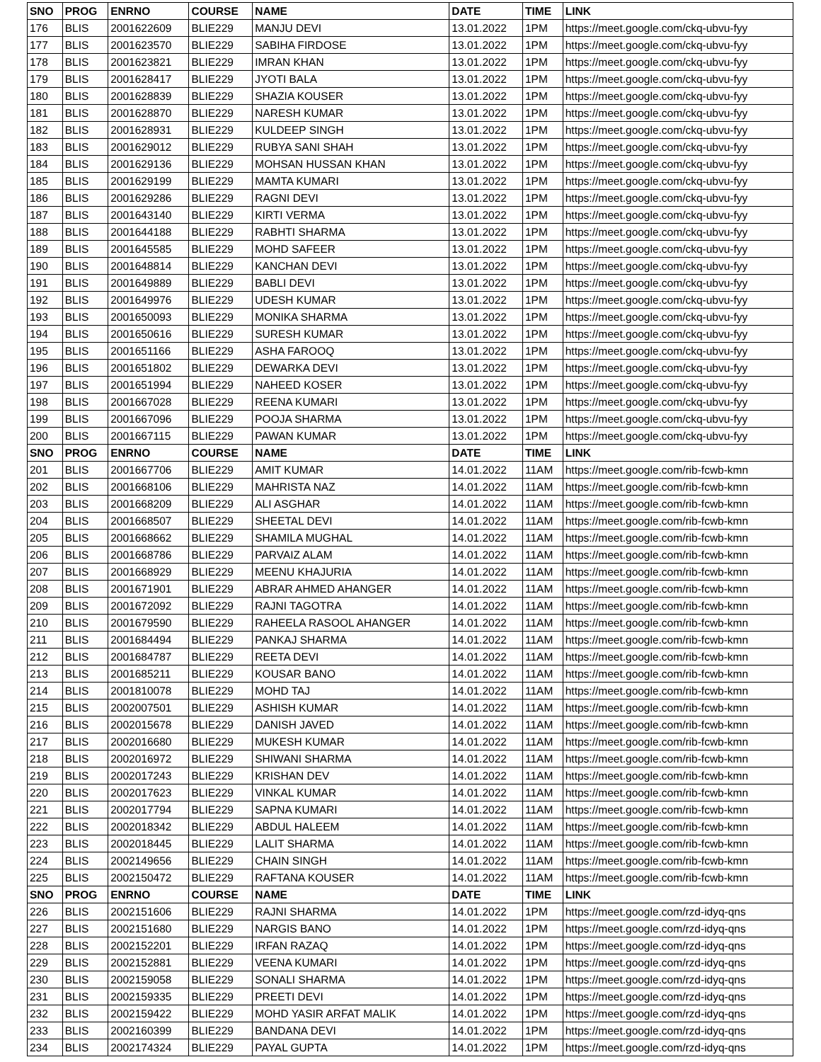| SNO | PROG | ENRNO | COURSE | NAME | DATE | TIME | LINK |
| --- | --- | --- | --- | --- | --- | --- | --- |
| 176 | BLIS | 2001622609 | BLIE229 | MANJU DEVI | 13.01.2022 | 1PM | https://meet.google.com/ckq-ubvu-fyy |
| 177 | BLIS | 2001623570 | BLIE229 | SABIHA FIRDOSE | 13.01.2022 | 1PM | https://meet.google.com/ckq-ubvu-fyy |
| 178 | BLIS | 2001623821 | BLIE229 | IMRAN KHAN | 13.01.2022 | 1PM | https://meet.google.com/ckq-ubvu-fyy |
| 179 | BLIS | 2001628417 | BLIE229 | JYOTI BALA | 13.01.2022 | 1PM | https://meet.google.com/ckq-ubvu-fyy |
| 180 | BLIS | 2001628839 | BLIE229 | SHAZIA KOUSER | 13.01.2022 | 1PM | https://meet.google.com/ckq-ubvu-fyy |
| 181 | BLIS | 2001628870 | BLIE229 | NARESH KUMAR | 13.01.2022 | 1PM | https://meet.google.com/ckq-ubvu-fyy |
| 182 | BLIS | 2001628931 | BLIE229 | KULDEEP SINGH | 13.01.2022 | 1PM | https://meet.google.com/ckq-ubvu-fyy |
| 183 | BLIS | 2001629012 | BLIE229 | RUBYA SANI SHAH | 13.01.2022 | 1PM | https://meet.google.com/ckq-ubvu-fyy |
| 184 | BLIS | 2001629136 | BLIE229 | MOHSAN HUSSAN KHAN | 13.01.2022 | 1PM | https://meet.google.com/ckq-ubvu-fyy |
| 185 | BLIS | 2001629199 | BLIE229 | MAMTA KUMARI | 13.01.2022 | 1PM | https://meet.google.com/ckq-ubvu-fyy |
| 186 | BLIS | 2001629286 | BLIE229 | RAGNI DEVI | 13.01.2022 | 1PM | https://meet.google.com/ckq-ubvu-fyy |
| 187 | BLIS | 2001643140 | BLIE229 | KIRTI VERMA | 13.01.2022 | 1PM | https://meet.google.com/ckq-ubvu-fyy |
| 188 | BLIS | 2001644188 | BLIE229 | RABHTI SHARMA | 13.01.2022 | 1PM | https://meet.google.com/ckq-ubvu-fyy |
| 189 | BLIS | 2001645585 | BLIE229 | MOHD SAFEER | 13.01.2022 | 1PM | https://meet.google.com/ckq-ubvu-fyy |
| 190 | BLIS | 2001648814 | BLIE229 | KANCHAN DEVI | 13.01.2022 | 1PM | https://meet.google.com/ckq-ubvu-fyy |
| 191 | BLIS | 2001649889 | BLIE229 | BABLI DEVI | 13.01.2022 | 1PM | https://meet.google.com/ckq-ubvu-fyy |
| 192 | BLIS | 2001649976 | BLIE229 | UDESH KUMAR | 13.01.2022 | 1PM | https://meet.google.com/ckq-ubvu-fyy |
| 193 | BLIS | 2001650093 | BLIE229 | MONIKA SHARMA | 13.01.2022 | 1PM | https://meet.google.com/ckq-ubvu-fyy |
| 194 | BLIS | 2001650616 | BLIE229 | SURESH KUMAR | 13.01.2022 | 1PM | https://meet.google.com/ckq-ubvu-fyy |
| 195 | BLIS | 2001651166 | BLIE229 | ASHA FAROOQ | 13.01.2022 | 1PM | https://meet.google.com/ckq-ubvu-fyy |
| 196 | BLIS | 2001651802 | BLIE229 | DEWARKA DEVI | 13.01.2022 | 1PM | https://meet.google.com/ckq-ubvu-fyy |
| 197 | BLIS | 2001651994 | BLIE229 | NAHEED KOSER | 13.01.2022 | 1PM | https://meet.google.com/ckq-ubvu-fyy |
| 198 | BLIS | 2001667028 | BLIE229 | REENA KUMARI | 13.01.2022 | 1PM | https://meet.google.com/ckq-ubvu-fyy |
| 199 | BLIS | 2001667096 | BLIE229 | POOJA SHARMA | 13.01.2022 | 1PM | https://meet.google.com/ckq-ubvu-fyy |
| 200 | BLIS | 2001667115 | BLIE229 | PAWAN KUMAR | 13.01.2022 | 1PM | https://meet.google.com/ckq-ubvu-fyy |
| SNO | PROG | ENRNO | COURSE | NAME | DATE | TIME | LINK |
| 201 | BLIS | 2001667706 | BLIE229 | AMIT KUMAR | 14.01.2022 | 11AM | https://meet.google.com/rib-fcwb-kmn |
| 202 | BLIS | 2001668106 | BLIE229 | MAHRISTA NAZ | 14.01.2022 | 11AM | https://meet.google.com/rib-fcwb-kmn |
| 203 | BLIS | 2001668209 | BLIE229 | ALI ASGHAR | 14.01.2022 | 11AM | https://meet.google.com/rib-fcwb-kmn |
| 204 | BLIS | 2001668507 | BLIE229 | SHEETAL DEVI | 14.01.2022 | 11AM | https://meet.google.com/rib-fcwb-kmn |
| 205 | BLIS | 2001668662 | BLIE229 | SHAMILA MUGHAL | 14.01.2022 | 11AM | https://meet.google.com/rib-fcwb-kmn |
| 206 | BLIS | 2001668786 | BLIE229 | PARVAIZ ALAM | 14.01.2022 | 11AM | https://meet.google.com/rib-fcwb-kmn |
| 207 | BLIS | 2001668929 | BLIE229 | MEENU KHAJURIA | 14.01.2022 | 11AM | https://meet.google.com/rib-fcwb-kmn |
| 208 | BLIS | 2001671901 | BLIE229 | ABRAR AHMED AHANGER | 14.01.2022 | 11AM | https://meet.google.com/rib-fcwb-kmn |
| 209 | BLIS | 2001672092 | BLIE229 | RAJNI TAGOTRA | 14.01.2022 | 11AM | https://meet.google.com/rib-fcwb-kmn |
| 210 | BLIS | 2001679590 | BLIE229 | RAHEELA RASOOL AHANGER | 14.01.2022 | 11AM | https://meet.google.com/rib-fcwb-kmn |
| 211 | BLIS | 2001684494 | BLIE229 | PANKAJ SHARMA | 14.01.2022 | 11AM | https://meet.google.com/rib-fcwb-kmn |
| 212 | BLIS | 2001684787 | BLIE229 | REETA DEVI | 14.01.2022 | 11AM | https://meet.google.com/rib-fcwb-kmn |
| 213 | BLIS | 2001685211 | BLIE229 | KOUSAR BANO | 14.01.2022 | 11AM | https://meet.google.com/rib-fcwb-kmn |
| 214 | BLIS | 2001810078 | BLIE229 | MOHD TAJ | 14.01.2022 | 11AM | https://meet.google.com/rib-fcwb-kmn |
| 215 | BLIS | 2002007501 | BLIE229 | ASHISH KUMAR | 14.01.2022 | 11AM | https://meet.google.com/rib-fcwb-kmn |
| 216 | BLIS | 2002015678 | BLIE229 | DANISH JAVED | 14.01.2022 | 11AM | https://meet.google.com/rib-fcwb-kmn |
| 217 | BLIS | 2002016680 | BLIE229 | MUKESH KUMAR | 14.01.2022 | 11AM | https://meet.google.com/rib-fcwb-kmn |
| 218 | BLIS | 2002016972 | BLIE229 | SHIWANI SHARMA | 14.01.2022 | 11AM | https://meet.google.com/rib-fcwb-kmn |
| 219 | BLIS | 2002017243 | BLIE229 | KRISHAN DEV | 14.01.2022 | 11AM | https://meet.google.com/rib-fcwb-kmn |
| 220 | BLIS | 2002017623 | BLIE229 | VINKAL KUMAR | 14.01.2022 | 11AM | https://meet.google.com/rib-fcwb-kmn |
| 221 | BLIS | 2002017794 | BLIE229 | SAPNA KUMARI | 14.01.2022 | 11AM | https://meet.google.com/rib-fcwb-kmn |
| 222 | BLIS | 2002018342 | BLIE229 | ABDUL HALEEM | 14.01.2022 | 11AM | https://meet.google.com/rib-fcwb-kmn |
| 223 | BLIS | 2002018445 | BLIE229 | LALIT SHARMA | 14.01.2022 | 11AM | https://meet.google.com/rib-fcwb-kmn |
| 224 | BLIS | 2002149656 | BLIE229 | CHAIN SINGH | 14.01.2022 | 11AM | https://meet.google.com/rib-fcwb-kmn |
| 225 | BLIS | 2002150472 | BLIE229 | RAFTANA KOUSER | 14.01.2022 | 11AM | https://meet.google.com/rib-fcwb-kmn |
| SNO | PROG | ENRNO | COURSE | NAME | DATE | TIME | LINK |
| 226 | BLIS | 2002151606 | BLIE229 | RAJNI SHARMA | 14.01.2022 | 1PM | https://meet.google.com/rzd-idyq-qns |
| 227 | BLIS | 2002151680 | BLIE229 | NARGIS BANO | 14.01.2022 | 1PM | https://meet.google.com/rzd-idyq-qns |
| 228 | BLIS | 2002152201 | BLIE229 | IRFAN RAZAQ | 14.01.2022 | 1PM | https://meet.google.com/rzd-idyq-qns |
| 229 | BLIS | 2002152881 | BLIE229 | VEENA KUMARI | 14.01.2022 | 1PM | https://meet.google.com/rzd-idyq-qns |
| 230 | BLIS | 2002159058 | BLIE229 | SONALI SHARMA | 14.01.2022 | 1PM | https://meet.google.com/rzd-idyq-qns |
| 231 | BLIS | 2002159335 | BLIE229 | PREETI DEVI | 14.01.2022 | 1PM | https://meet.google.com/rzd-idyq-qns |
| 232 | BLIS | 2002159422 | BLIE229 | MOHD YASIR ARFAT MALIK | 14.01.2022 | 1PM | https://meet.google.com/rzd-idyq-qns |
| 233 | BLIS | 2002160399 | BLIE229 | BANDANA DEVI | 14.01.2022 | 1PM | https://meet.google.com/rzd-idyq-qns |
| 234 | BLIS | 2002174324 | BLIE229 | PAYAL GUPTA | 14.01.2022 | 1PM | https://meet.google.com/rzd-idyq-qns |